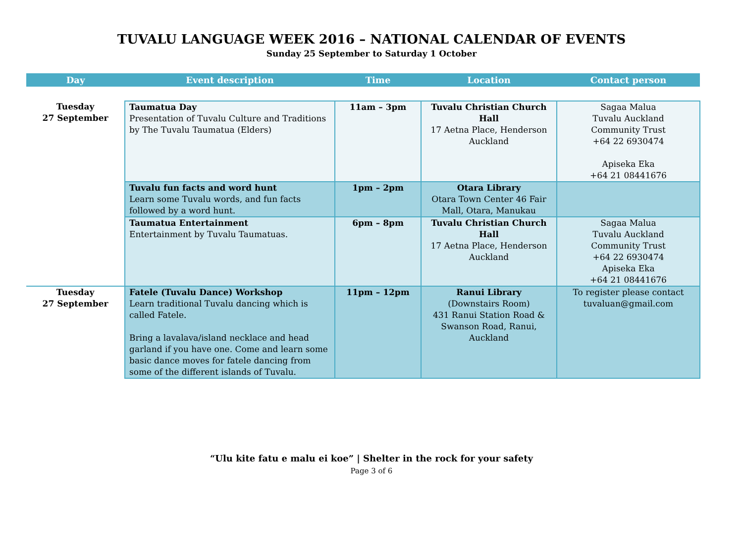TUVALU LANGUAGE WEEK 2016 – NATIONAL CALENDAR OF EVENTS
Sunday 25 September to Saturday 1 October
| Day | Event description | Time | Location | Contact person |
| --- | --- | --- | --- | --- |
| Tuesday 27 September | Taumatua Day Presentation of Tuvalu Culture and Traditions by The Tuvalu Taumatua (Elders) | 11am – 3pm | Tuvalu Christian Church Hall 17 Aetna Place, Henderson Auckland | Sagaa Malua Tuvalu Auckland Community Trust +64 22 6930474 Apiseka Eka +64 21 08441676 |
| | Tuvalu fun facts and word hunt Learn some Tuvalu words, and fun facts followed by a word hunt. | 1pm – 2pm | Otara Library Otara Town Center 46 Fair Mall, Otara, Manukau | |
| | Taumatua Entertainment Entertainment by Tuvalu Taumatuas. | 6pm – 8pm | Tuvalu Christian Church Hall 17 Aetna Place, Henderson Auckland | Sagaa Malua Tuvalu Auckland Community Trust +64 22 6930474 Apiseka Eka +64 21 08441676 |
| Tuesday 27 September | Fatele (Tuvalu Dance) Workshop Learn traditional Tuvalu dancing which is called Fatele. Bring a lavalava/island necklace and head garland if you have one. Come and learn some basic dance moves for fatele dancing from some of the different islands of Tuvalu. | 11pm – 12pm | Ranui Library (Downstairs Room) 431 Ranui Station Road & Swanson Road, Ranui, Auckland | To register please contact tuvaluan@gmail.com |
“Ulu kite fatu e malu ei koe” | Shelter in the rock for your safety
Page 3 of 6